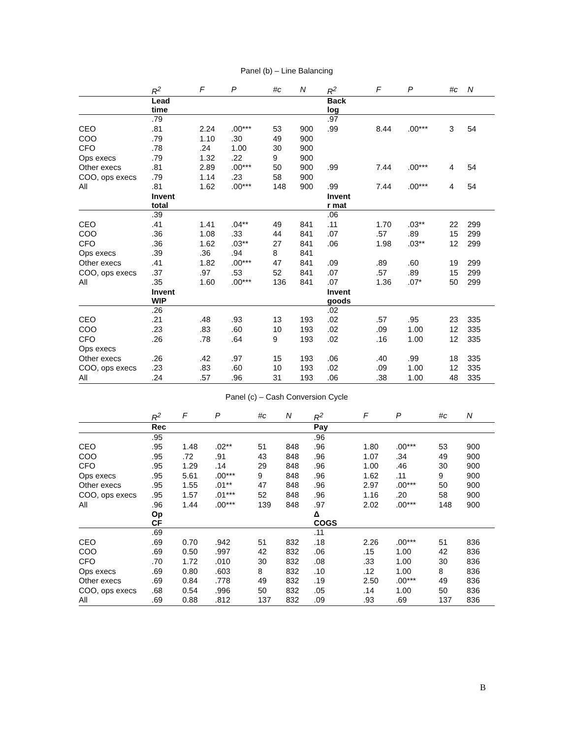Panel (b) – Line Balancing
| | R<sup>2</sup> | F | P | #c | N | R<sup>2</sup> | F | P | #c | N |
| --- | --- | --- | --- | --- | --- | --- | --- | --- | --- | --- |
| | Lead time | | | | | Back log | | | | |
| | .79 | | | | | .97 | | | | |
| CEO | .81 | 2.24 | .00*** | 53 | 900 | .99 | 8.44 | .00*** | 3 | 54 |
| COO | .79 | 1.10 | .30 | 49 | 900 | | | | | |
| CFO | .78 | .24 | 1.00 | 30 | 900 | | | | | |
| Ops execs | .79 | 1.32 | .22 | 9 | 900 | | | | | |
| Other execs | .81 | 2.89 | .00*** | 50 | 900 | .99 | 7.44 | .00*** | 4 | 54 |
| COO, ops execs | .79 | 1.14 | .23 | 58 | 900 | | | | | |
| All | .81 | 1.62 | .00*** | 148 | 900 | .99 | 7.44 | .00*** | 4 | 54 |
| | Invent total | | | | | Invent r mat | | | | |
| | .39 | | | | | .06 | | | | |
| CEO | .41 | 1.41 | .04** | 49 | 841 | .11 | 1.70 | .03** | 22 | 299 |
| COO | .36 | 1.08 | .33 | 44 | 841 | .07 | .57 | .89 | 15 | 299 |
| CFO | .36 | 1.62 | .03** | 27 | 841 | .06 | 1.98 | .03** | 12 | 299 |
| Ops execs | .39 | .36 | .94 | 8 | 841 | | | | | |
| Other execs | .41 | 1.82 | .00*** | 47 | 841 | .09 | .89 | .60 | 19 | 299 |
| COO, ops execs | .37 | .97 | .53 | 52 | 841 | .07 | .57 | .89 | 15 | 299 |
| All | .35 | 1.60 | .00*** | 136 | 841 | .07 | 1.36 | .07* | 50 | 299 |
| | Invent WIP | | | | | Invent goods | | | | |
| | .26 | | | | | .02 | | | | |
| CEO | .21 | .48 | .93 | 13 | 193 | .02 | .57 | .95 | 23 | 335 |
| COO | .23 | .83 | .60 | 10 | 193 | .02 | .09 | 1.00 | 12 | 335 |
| CFO | .26 | .78 | .64 | 9 | 193 | .02 | .16 | 1.00 | 12 | 335 |
| Ops execs | | | | | | | | | | |
| Other execs | .26 | .42 | .97 | 15 | 193 | .06 | .40 | .99 | 18 | 335 |
| COO, ops execs | .23 | .83 | .60 | 10 | 193 | .02 | .09 | 1.00 | 12 | 335 |
| All | .24 | .57 | .96 | 31 | 193 | .06 | .38 | 1.00 | 48 | 335 |
Panel (c) – Cash Conversion Cycle
| | R<sup>2</sup> | F | P | #c | N | R<sup>2</sup> | F | P | #c | N |
| --- | --- | --- | --- | --- | --- | --- | --- | --- | --- | --- |
| | Rec | | | | | Pay | | | | |
| | .95 | | | | | .96 | | | | |
| CEO | .95 | 1.48 | .02** | 51 | 848 | .96 | 1.80 | .00*** | 53 | 900 |
| COO | .95 | .72 | .91 | 43 | 848 | .96 | 1.07 | .34 | 49 | 900 |
| CFO | .95 | 1.29 | .14 | 29 | 848 | .96 | 1.00 | .46 | 30 | 900 |
| Ops execs | .95 | 5.61 | .00*** | 9 | 848 | .96 | 1.62 | .11 | 9 | 900 |
| Other execs | .95 | 1.55 | .01** | 47 | 848 | .96 | 2.97 | .00*** | 50 | 900 |
| COO, ops execs | .95 | 1.57 | .01*** | 52 | 848 | .96 | 1.16 | .20 | 58 | 900 |
| All | .96 | 1.44 | .00*** | 139 | 848 | .97 | 2.02 | .00*** | 148 | 900 |
| | Op CF | | | | | Δ COGS | | | | |
| | .69 | | | | | .11 | | | | |
| CEO | .69 | 0.70 | .942 | 51 | 832 | .18 | 2.26 | .00*** | 51 | 836 |
| COO | .69 | 0.50 | .997 | 42 | 832 | .06 | .15 | 1.00 | 42 | 836 |
| CFO | .70 | 1.72 | .010 | 30 | 832 | .08 | .33 | 1.00 | 30 | 836 |
| Ops execs | .69 | 0.80 | .603 | 8 | 832 | .10 | .12 | 1.00 | 8 | 836 |
| Other execs | .69 | 0.84 | .778 | 49 | 832 | .19 | 2.50 | .00*** | 49 | 836 |
| COO, ops execs | .68 | 0.54 | .996 | 50 | 832 | .05 | .14 | 1.00 | 50 | 836 |
| All | .69 | 0.88 | .812 | 137 | 832 | .09 | .93 | .69 | 137 | 836 |
B